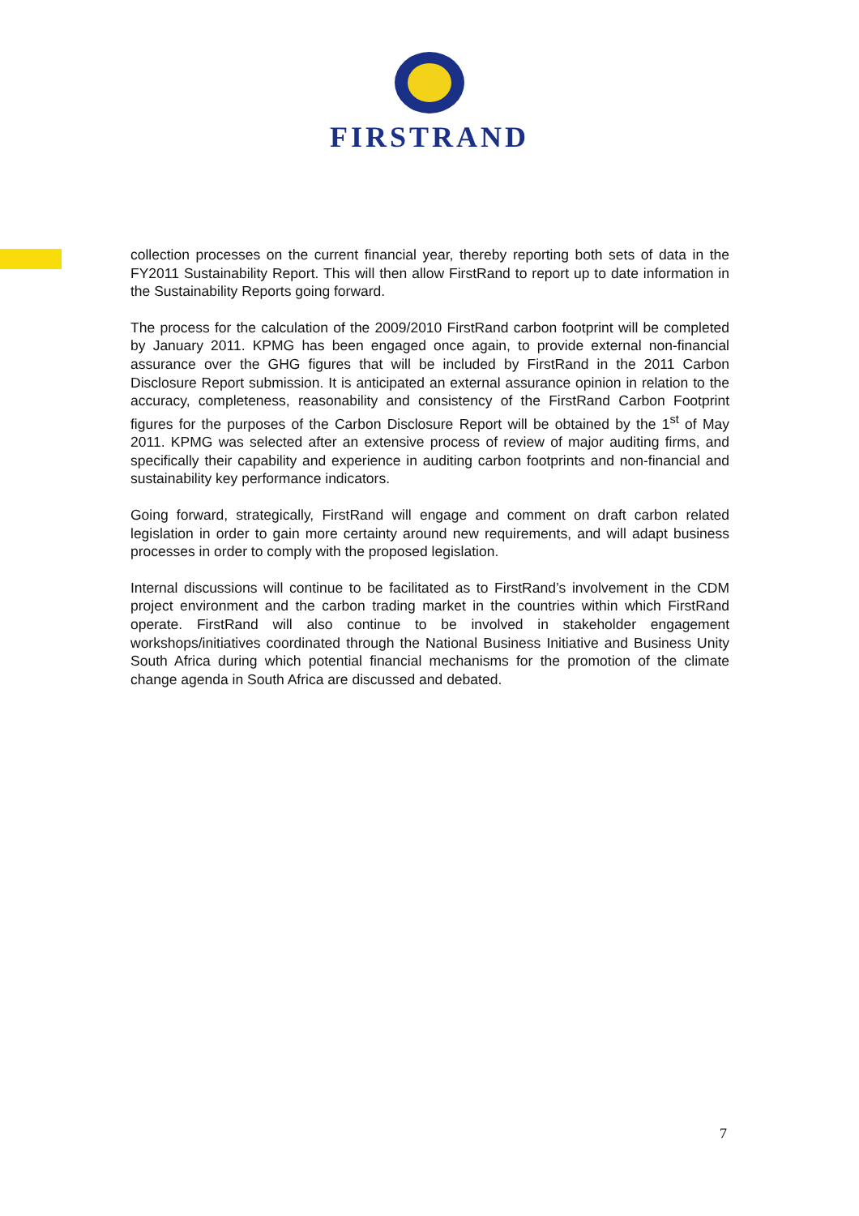FIRSTRAND
collection processes on the current financial year, thereby reporting both sets of data in the FY2011 Sustainability Report. This will then allow FirstRand to report up to date information in the Sustainability Reports going forward.
The process for the calculation of the 2009/2010 FirstRand carbon footprint will be completed by January 2011. KPMG has been engaged once again, to provide external non-financial assurance over the GHG figures that will be included by FirstRand in the 2011 Carbon Disclosure Report submission. It is anticipated an external assurance opinion in relation to the accuracy, completeness, reasonability and consistency of the FirstRand Carbon Footprint figures for the purposes of the Carbon Disclosure Report will be obtained by the 1<sup>st</sup> of May 2011. KPMG was selected after an extensive process of review of major auditing firms, and specifically their capability and experience in auditing carbon footprints and non-financial and sustainability key performance indicators.
Going forward, strategically, FirstRand will engage and comment on draft carbon related legislation in order to gain more certainty around new requirements, and will adapt business processes in order to comply with the proposed legislation.
Internal discussions will continue to be facilitated as to FirstRand’s involvement in the CDM project environment and the carbon trading market in the countries within which FirstRand operate. FirstRand will also continue to be involved in stakeholder engagement workshops/initiatives coordinated through the National Business Initiative and Business Unity South Africa during which potential financial mechanisms for the promotion of the climate change agenda in South Africa are discussed and debated.
7